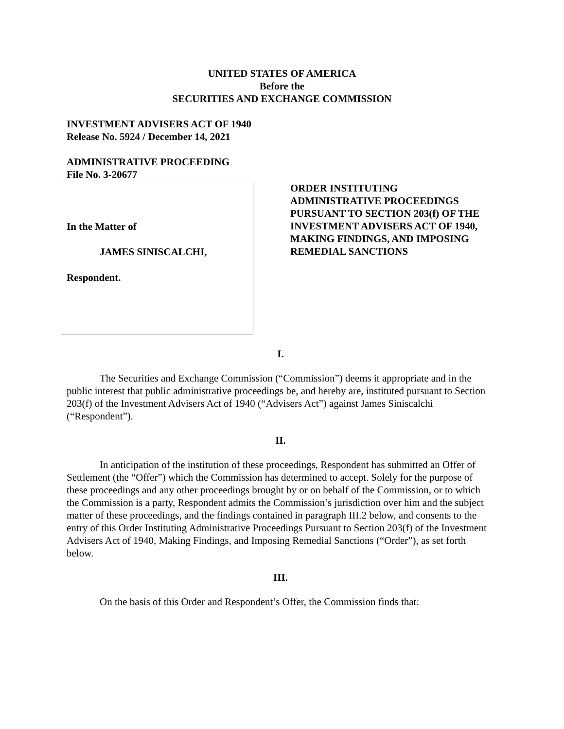UNITED STATES OF AMERICA
Before the
SECURITIES AND EXCHANGE COMMISSION
INVESTMENT ADVISERS ACT OF 1940
Release No. 5924 / December 14, 2021
ADMINISTRATIVE PROCEEDING
File No. 3-20677
In the Matter of
JAMES SINISCALCHI,
Respondent.
ORDER INSTITUTING
ADMINISTRATIVE PROCEEDINGS
PURSUANT TO SECTION 203(f) OF THE
INVESTMENT ADVISERS ACT OF 1940,
MAKING FINDINGS, AND IMPOSING
REMEDIAL SANCTIONS
I.
The Securities and Exchange Commission (“Commission”) deems it appropriate and in the public interest that public administrative proceedings be, and hereby are, instituted pursuant to Section 203(f) of the Investment Advisers Act of 1940 (“Advisers Act”) against James Siniscalchi (“Respondent”).
II.
In anticipation of the institution of these proceedings, Respondent has submitted an Offer of Settlement (the “Offer”) which the Commission has determined to accept. Solely for the purpose of these proceedings and any other proceedings brought by or on behalf of the Commission, or to which the Commission is a party, Respondent admits the Commission’s jurisdiction over him and the subject matter of these proceedings, and the findings contained in paragraph III.2 below, and consents to the entry of this Order Instituting Administrative Proceedings Pursuant to Section 203(f) of the Investment Advisers Act of 1940, Making Findings, and Imposing Remedial Sanctions (“Order”), as set forth below.
III.
On the basis of this Order and Respondent’s Offer, the Commission finds that: